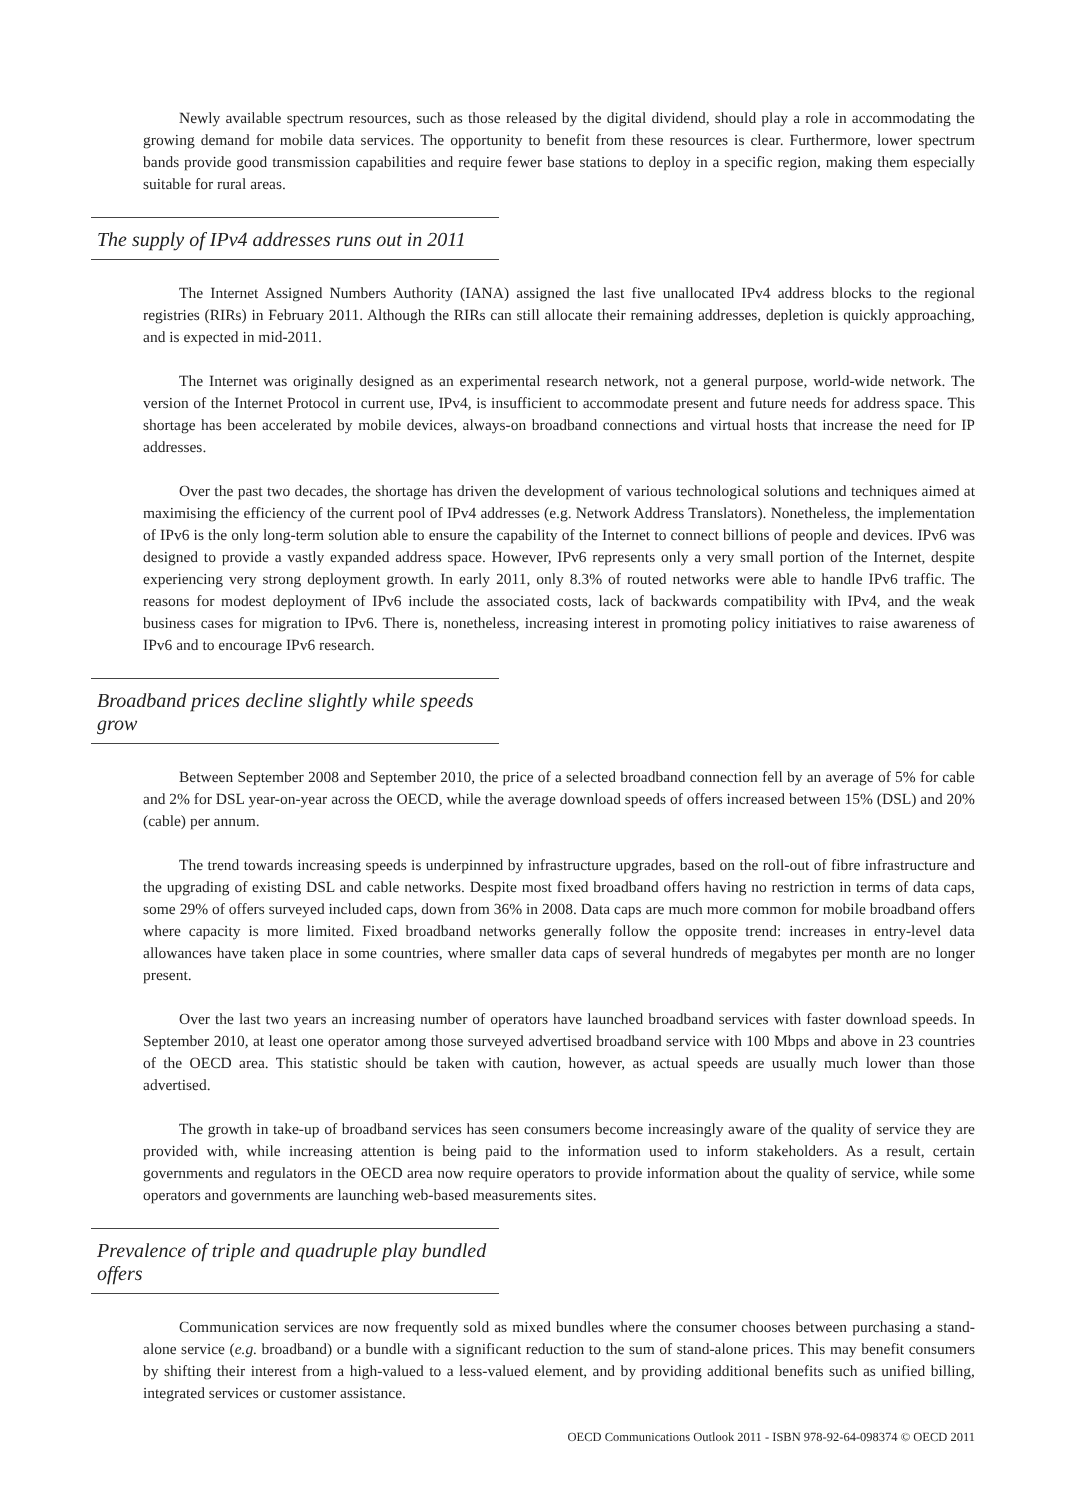Newly available spectrum resources, such as those released by the digital dividend, should play a role in accommodating the growing demand for mobile data services. The opportunity to benefit from these resources is clear. Furthermore, lower spectrum bands provide good transmission capabilities and require fewer base stations to deploy in a specific region, making them especially suitable for rural areas.
The supply of IPv4 addresses runs out in 2011
The Internet Assigned Numbers Authority (IANA) assigned the last five unallocated IPv4 address blocks to the regional registries (RIRs) in February 2011. Although the RIRs can still allocate their remaining addresses, depletion is quickly approaching, and is expected in mid-2011.
The Internet was originally designed as an experimental research network, not a general purpose, world-wide network. The version of the Internet Protocol in current use, IPv4, is insufficient to accommodate present and future needs for address space. This shortage has been accelerated by mobile devices, always-on broadband connections and virtual hosts that increase the need for IP addresses.
Over the past two decades, the shortage has driven the development of various technological solutions and techniques aimed at maximising the efficiency of the current pool of IPv4 addresses (e.g. Network Address Translators). Nonetheless, the implementation of IPv6 is the only long-term solution able to ensure the capability of the Internet to connect billions of people and devices. IPv6 was designed to provide a vastly expanded address space. However, IPv6 represents only a very small portion of the Internet, despite experiencing very strong deployment growth. In early 2011, only 8.3% of routed networks were able to handle IPv6 traffic. The reasons for modest deployment of IPv6 include the associated costs, lack of backwards compatibility with IPv4, and the weak business cases for migration to IPv6. There is, nonetheless, increasing interest in promoting policy initiatives to raise awareness of IPv6 and to encourage IPv6 research.
Broadband prices decline slightly while speeds grow
Between September 2008 and September 2010, the price of a selected broadband connection fell by an average of 5% for cable and 2% for DSL year-on-year across the OECD, while the average download speeds of offers increased between 15% (DSL) and 20% (cable) per annum.
The trend towards increasing speeds is underpinned by infrastructure upgrades, based on the roll-out of fibre infrastructure and the upgrading of existing DSL and cable networks. Despite most fixed broadband offers having no restriction in terms of data caps, some 29% of offers surveyed included caps, down from 36% in 2008. Data caps are much more common for mobile broadband offers where capacity is more limited. Fixed broadband networks generally follow the opposite trend: increases in entry-level data allowances have taken place in some countries, where smaller data caps of several hundreds of megabytes per month are no longer present.
Over the last two years an increasing number of operators have launched broadband services with faster download speeds. In September 2010, at least one operator among those surveyed advertised broadband service with 100 Mbps and above in 23 countries of the OECD area. This statistic should be taken with caution, however, as actual speeds are usually much lower than those advertised.
The growth in take-up of broadband services has seen consumers become increasingly aware of the quality of service they are provided with, while increasing attention is being paid to the information used to inform stakeholders. As a result, certain governments and regulators in the OECD area now require operators to provide information about the quality of service, while some operators and governments are launching web-based measurements sites.
Prevalence of triple and quadruple play bundled offers
Communication services are now frequently sold as mixed bundles where the consumer chooses between purchasing a stand-alone service (e.g. broadband) or a bundle with a significant reduction to the sum of stand-alone prices. This may benefit consumers by shifting their interest from a high-valued to a less-valued element, and by providing additional benefits such as unified billing, integrated services or customer assistance.
OECD Communications Outlook 2011 - ISBN 978-92-64-098374 © OECD 2011